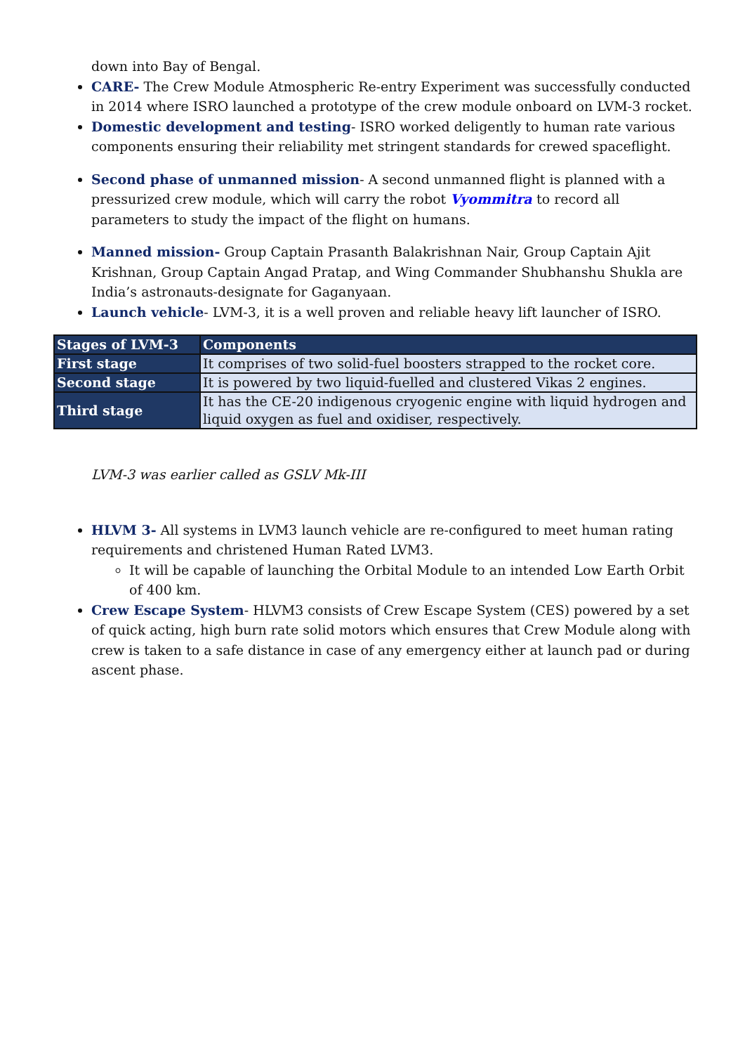down into Bay of Bengal.
CARE- The Crew Module Atmospheric Re-entry Experiment was successfully conducted in 2014 where ISRO launched a prototype of the crew module onboard on LVM-3 rocket.
Domestic development and testing- ISRO worked deligently to human rate various components ensuring their reliability met stringent standards for crewed spaceflight.
Second phase of unmanned mission- A second unmanned flight is planned with a pressurized crew module, which will carry the robot Vyommitra to record all parameters to study the impact of the flight on humans.
Manned mission- Group Captain Prasanth Balakrishnan Nair, Group Captain Ajit Krishnan, Group Captain Angad Pratap, and Wing Commander Shubhanshu Shukla are India’s astronauts-designate for Gaganyaan.
Launch vehicle- LVM-3, it is a well proven and reliable heavy lift launcher of ISRO.
| Stages of LVM-3 | Components |
| --- | --- |
| First stage | It comprises of two solid-fuel boosters strapped to the rocket core. |
| Second stage | It is powered by two liquid-fuelled and clustered Vikas 2 engines. |
| Third stage | It has the CE-20 indigenous cryogenic engine with liquid hydrogen and liquid oxygen as fuel and oxidiser, respectively. |
LVM-3 was earlier called as GSLV Mk-III
HLVM 3- All systems in LVM3 launch vehicle are re-configured to meet human rating requirements and christened Human Rated LVM3.
It will be capable of launching the Orbital Module to an intended Low Earth Orbit of 400 km.
Crew Escape System- HLVM3 consists of Crew Escape System (CES) powered by a set of quick acting, high burn rate solid motors which ensures that Crew Module along with crew is taken to a safe distance in case of any emergency either at launch pad or during ascent phase.